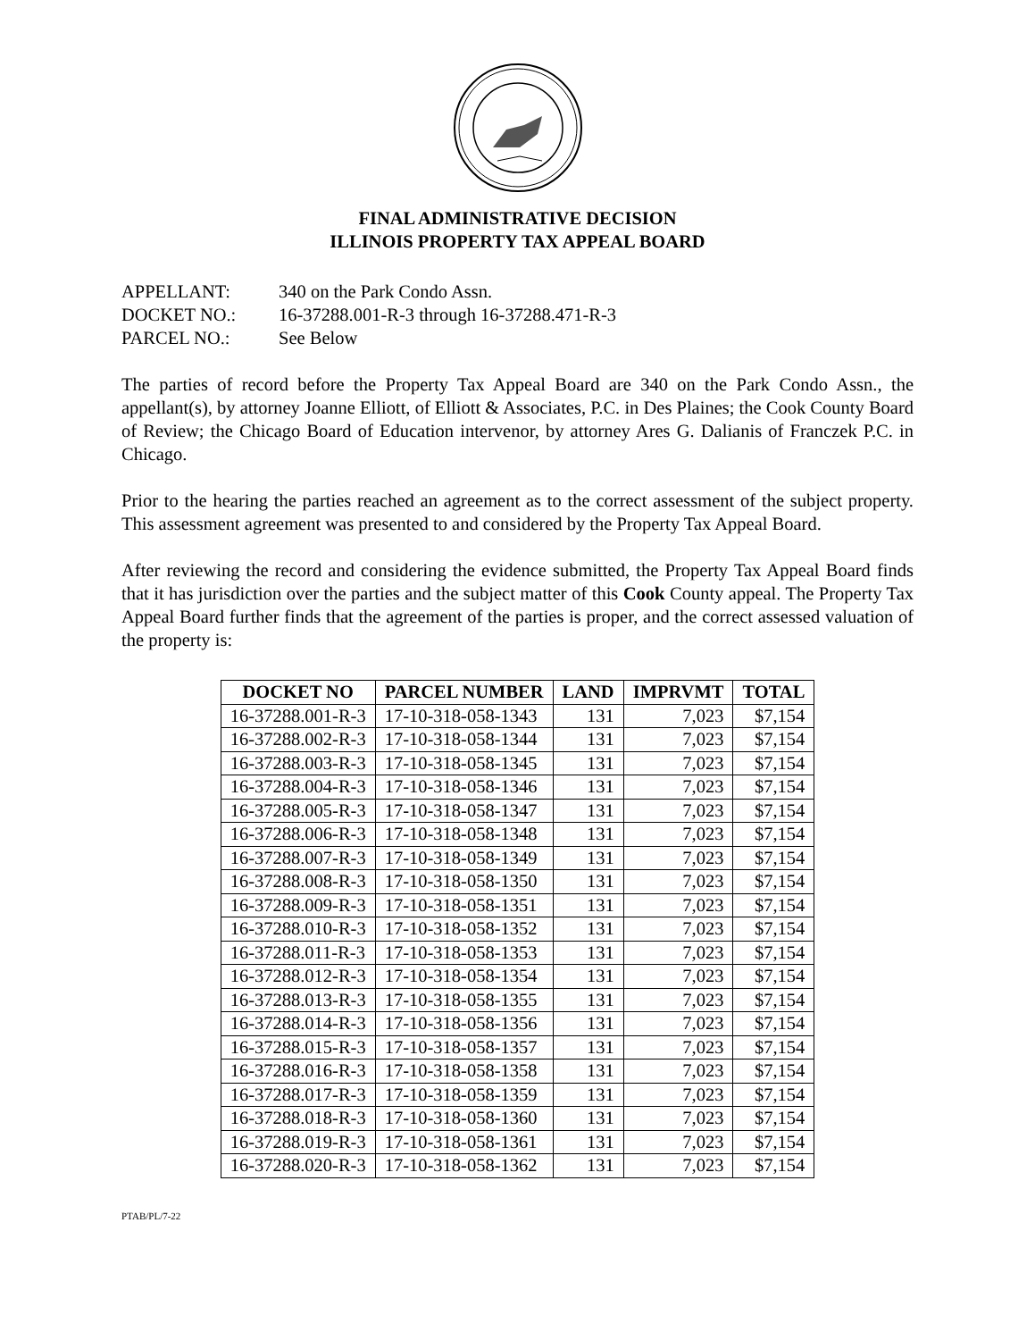FINAL ADMINISTRATIVE DECISION
ILLINOIS PROPERTY TAX APPEAL BOARD
APPELLANT: 340 on the Park Condo Assn.
DOCKET NO.: 16-37288.001-R-3 through 16-37288.471-R-3
PARCEL NO.: See Below
The parties of record before the Property Tax Appeal Board are 340 on the Park Condo Assn., the appellant(s), by attorney Joanne Elliott, of Elliott & Associates, P.C. in Des Plaines; the Cook County Board of Review; the Chicago Board of Education intervenor, by attorney Ares G. Dalianis of Franczek P.C. in Chicago.
Prior to the hearing the parties reached an agreement as to the correct assessment of the subject property. This assessment agreement was presented to and considered by the Property Tax Appeal Board.
After reviewing the record and considering the evidence submitted, the Property Tax Appeal Board finds that it has jurisdiction over the parties and the subject matter of this Cook County appeal. The Property Tax Appeal Board further finds that the agreement of the parties is proper, and the correct assessed valuation of the property is:
| DOCKET NO | PARCEL NUMBER | LAND | IMPRVMT | TOTAL |
| --- | --- | --- | --- | --- |
| 16-37288.001-R-3 | 17-10-318-058-1343 | 131 | 7,023 | $7,154 |
| 16-37288.002-R-3 | 17-10-318-058-1344 | 131 | 7,023 | $7,154 |
| 16-37288.003-R-3 | 17-10-318-058-1345 | 131 | 7,023 | $7,154 |
| 16-37288.004-R-3 | 17-10-318-058-1346 | 131 | 7,023 | $7,154 |
| 16-37288.005-R-3 | 17-10-318-058-1347 | 131 | 7,023 | $7,154 |
| 16-37288.006-R-3 | 17-10-318-058-1348 | 131 | 7,023 | $7,154 |
| 16-37288.007-R-3 | 17-10-318-058-1349 | 131 | 7,023 | $7,154 |
| 16-37288.008-R-3 | 17-10-318-058-1350 | 131 | 7,023 | $7,154 |
| 16-37288.009-R-3 | 17-10-318-058-1351 | 131 | 7,023 | $7,154 |
| 16-37288.010-R-3 | 17-10-318-058-1352 | 131 | 7,023 | $7,154 |
| 16-37288.011-R-3 | 17-10-318-058-1353 | 131 | 7,023 | $7,154 |
| 16-37288.012-R-3 | 17-10-318-058-1354 | 131 | 7,023 | $7,154 |
| 16-37288.013-R-3 | 17-10-318-058-1355 | 131 | 7,023 | $7,154 |
| 16-37288.014-R-3 | 17-10-318-058-1356 | 131 | 7,023 | $7,154 |
| 16-37288.015-R-3 | 17-10-318-058-1357 | 131 | 7,023 | $7,154 |
| 16-37288.016-R-3 | 17-10-318-058-1358 | 131 | 7,023 | $7,154 |
| 16-37288.017-R-3 | 17-10-318-058-1359 | 131 | 7,023 | $7,154 |
| 16-37288.018-R-3 | 17-10-318-058-1360 | 131 | 7,023 | $7,154 |
| 16-37288.019-R-3 | 17-10-318-058-1361 | 131 | 7,023 | $7,154 |
| 16-37288.020-R-3 | 17-10-318-058-1362 | 131 | 7,023 | $7,154 |
PTAB/PL/7-22